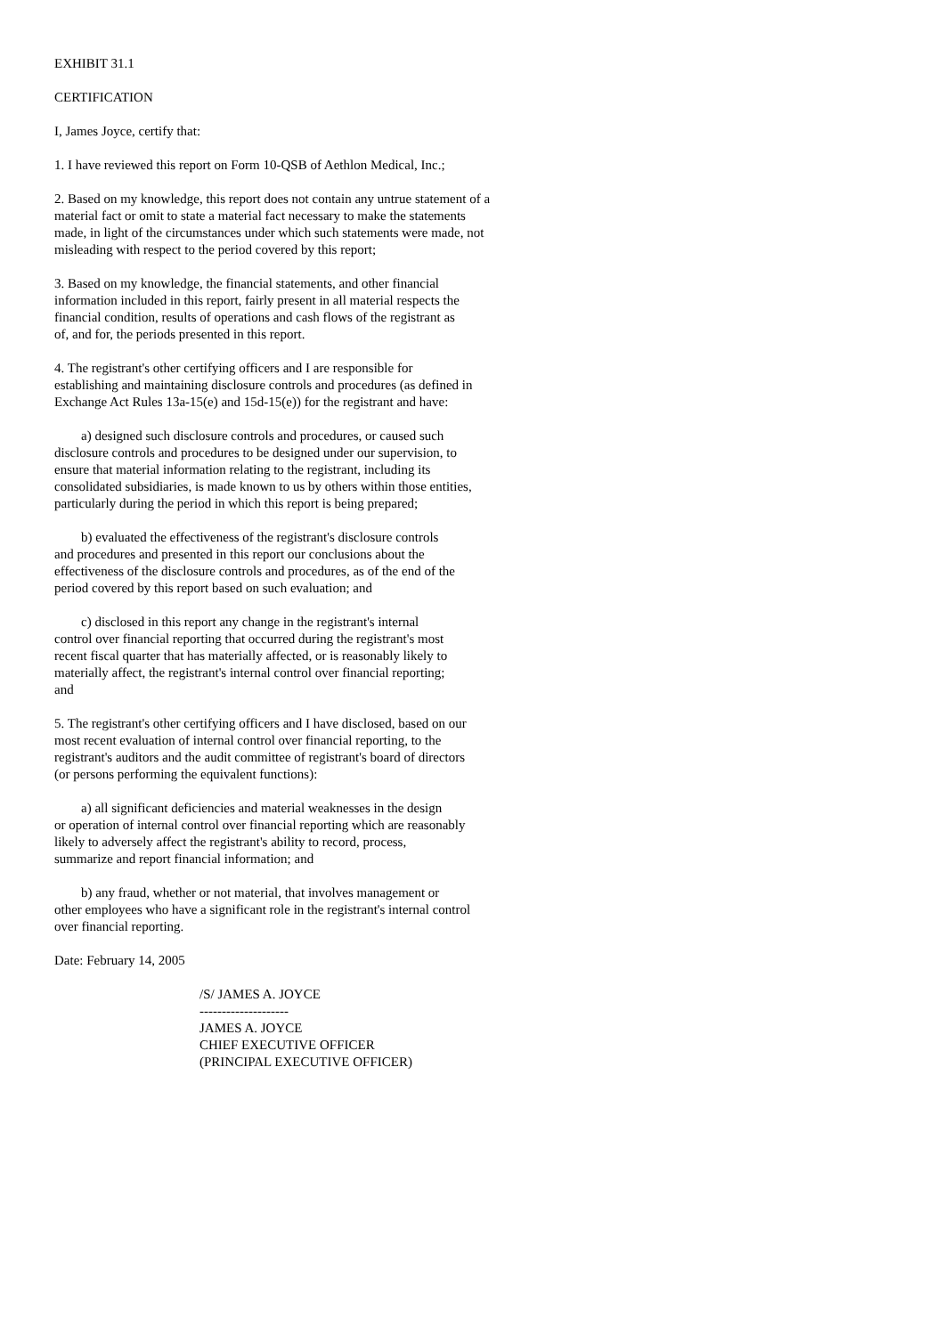EXHIBIT 31.1
CERTIFICATION
I, James Joyce, certify that:
1. I have reviewed this report on Form 10-QSB of Aethlon Medical, Inc.;
2. Based on my knowledge, this report does not contain any untrue statement of a material fact or omit to state a material fact necessary to make the statements made, in light of the circumstances under which such statements were made, not misleading with respect to the period covered by this report;
3. Based on my knowledge, the financial statements, and other financial information included in this report, fairly present in all material respects the financial condition, results of operations and cash flows of the registrant as of, and for, the periods presented in this report.
4. The registrant's other certifying officers and I are responsible for establishing and maintaining disclosure controls and procedures (as defined in Exchange Act Rules 13a-15(e) and 15d-15(e)) for the registrant and have:
a) designed such disclosure controls and procedures, or caused such disclosure controls and procedures to be designed under our supervision, to ensure that material information relating to the registrant, including its consolidated subsidiaries, is made known to us by others within those entities, particularly during the period in which this report is being prepared;
b) evaluated the effectiveness of the registrant's disclosure controls and procedures and presented in this report our conclusions about the effectiveness of the disclosure controls and procedures, as of the end of the period covered by this report based on such evaluation; and
c) disclosed in this report any change in the registrant's internal control over financial reporting that occurred during the registrant's most recent fiscal quarter that has materially affected, or is reasonably likely to materially affect, the registrant's internal control over financial reporting; and
5. The registrant's other certifying officers and I have disclosed, based on our most recent evaluation of internal control over financial reporting, to the registrant's auditors and the audit committee of registrant's board of directors (or persons performing the equivalent functions):
a) all significant deficiencies and material weaknesses in the design or operation of internal control over financial reporting which are reasonably likely to adversely affect the registrant's ability to record, process, summarize and report financial information; and
b) any fraud, whether or not material, that involves management or other employees who have a significant role in the registrant's internal control over financial reporting.
Date: February 14, 2005
/S/ JAMES A. JOYCE -------------------- JAMES A. JOYCE CHIEF EXECUTIVE OFFICER (PRINCIPAL EXECUTIVE OFFICER)